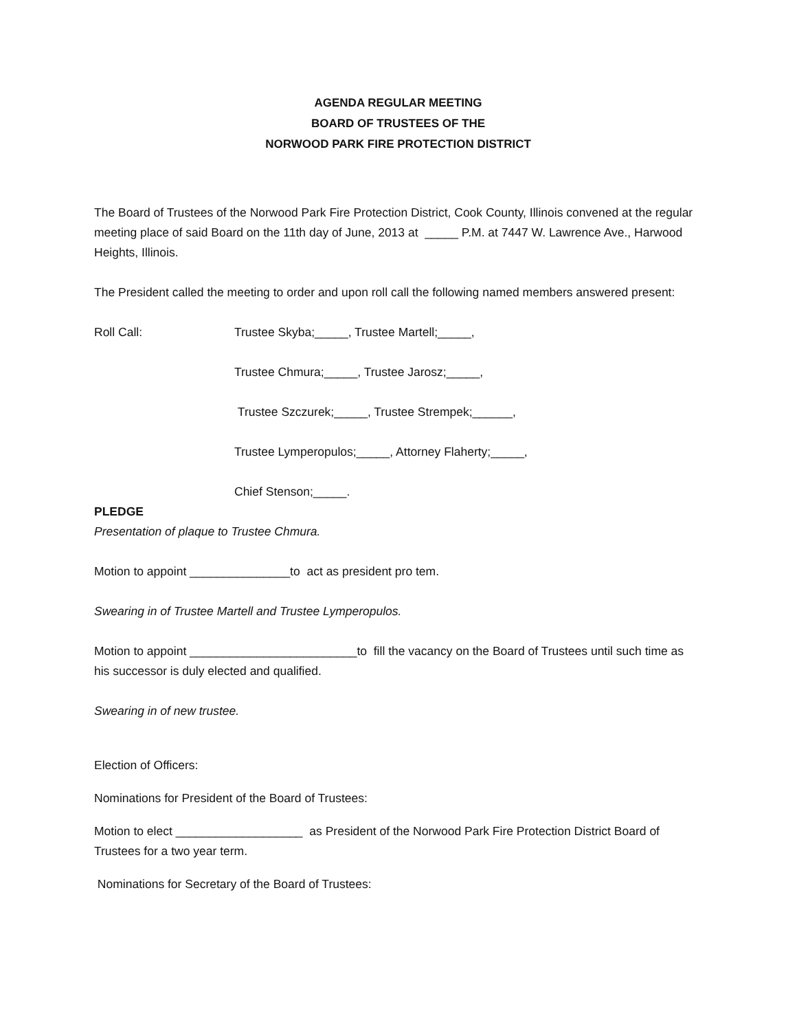AGENDA REGULAR MEETING
BOARD OF TRUSTEES OF THE
NORWOOD PARK FIRE PROTECTION DISTRICT
The Board of Trustees of the Norwood Park Fire Protection District, Cook County, Illinois convened at the regular meeting place of said Board on the 11th day of June, 2013 at _____ P.M. at 7447 W. Lawrence Ave., Harwood Heights, Illinois.
The President called the meeting to order and upon roll call the following named members answered present:
Roll Call: Trustee Skyba;_____, Trustee Martell;_____,
Trustee Chmura;_____, Trustee Jarosz;_____,
Trustee Szczurek;_____, Trustee Strempek;______,
Trustee Lymperopulos;_____, Attorney Flaherty;_____,
Chief Stenson;_____.
PLEDGE
Presentation of plaque to Trustee Chmura.
Motion to appoint _______________to act as president pro tem.
Swearing in of Trustee Martell and Trustee Lymperopulos.
Motion to appoint _________________________to fill the vacancy on the Board of Trustees until such time as his successor is duly elected and qualified.
Swearing in of new trustee.
Election of Officers:
Nominations for President of the Board of Trustees:
Motion to elect ___________________ as President of the Norwood Park Fire Protection District Board of Trustees for a two year term.
Nominations for Secretary of the Board of Trustees: